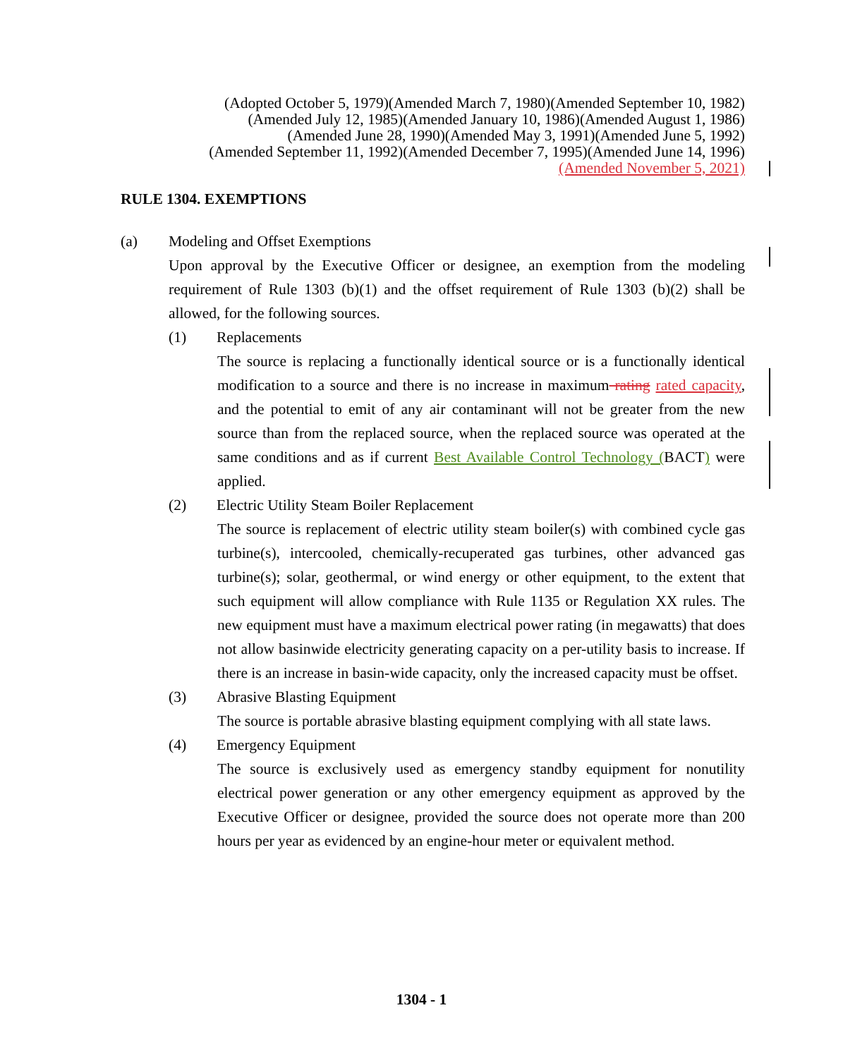(Adopted October 5, 1979)(Amended March 7, 1980)(Amended September 10, 1982)
(Amended July 12, 1985)(Amended January 10, 1986)(Amended August 1, 1986)
(Amended June 28, 1990)(Amended May 3, 1991)(Amended June 5, 1992)
(Amended September 11, 1992)(Amended December 7, 1995)(Amended June 14, 1996)
(Amended November 5, 2021)
RULE 1304. EXEMPTIONS
(a) Modeling and Offset Exemptions
Upon approval by the Executive Officer or designee, an exemption from the modeling requirement of Rule 1303 (b)(1) and the offset requirement of Rule 1303 (b)(2) shall be allowed, for the following sources.
(1) Replacements
The source is replacing a functionally identical source or is a functionally identical modification to a source and there is no increase in maximum rating rated capacity, and the potential to emit of any air contaminant will not be greater from the new source than from the replaced source, when the replaced source was operated at the same conditions and as if current Best Available Control Technology (BACT) were applied.
(2) Electric Utility Steam Boiler Replacement
The source is replacement of electric utility steam boiler(s) with combined cycle gas turbine(s), intercooled, chemically-recuperated gas turbines, other advanced gas turbine(s); solar, geothermal, or wind energy or other equipment, to the extent that such equipment will allow compliance with Rule 1135 or Regulation XX rules. The new equipment must have a maximum electrical power rating (in megawatts) that does not allow basinwide electricity generating capacity on a per-utility basis to increase. If there is an increase in basin-wide capacity, only the increased capacity must be offset.
(3) Abrasive Blasting Equipment
The source is portable abrasive blasting equipment complying with all state laws.
(4) Emergency Equipment
The source is exclusively used as emergency standby equipment for nonutility electrical power generation or any other emergency equipment as approved by the Executive Officer or designee, provided the source does not operate more than 200 hours per year as evidenced by an engine-hour meter or equivalent method.
1304 - 1